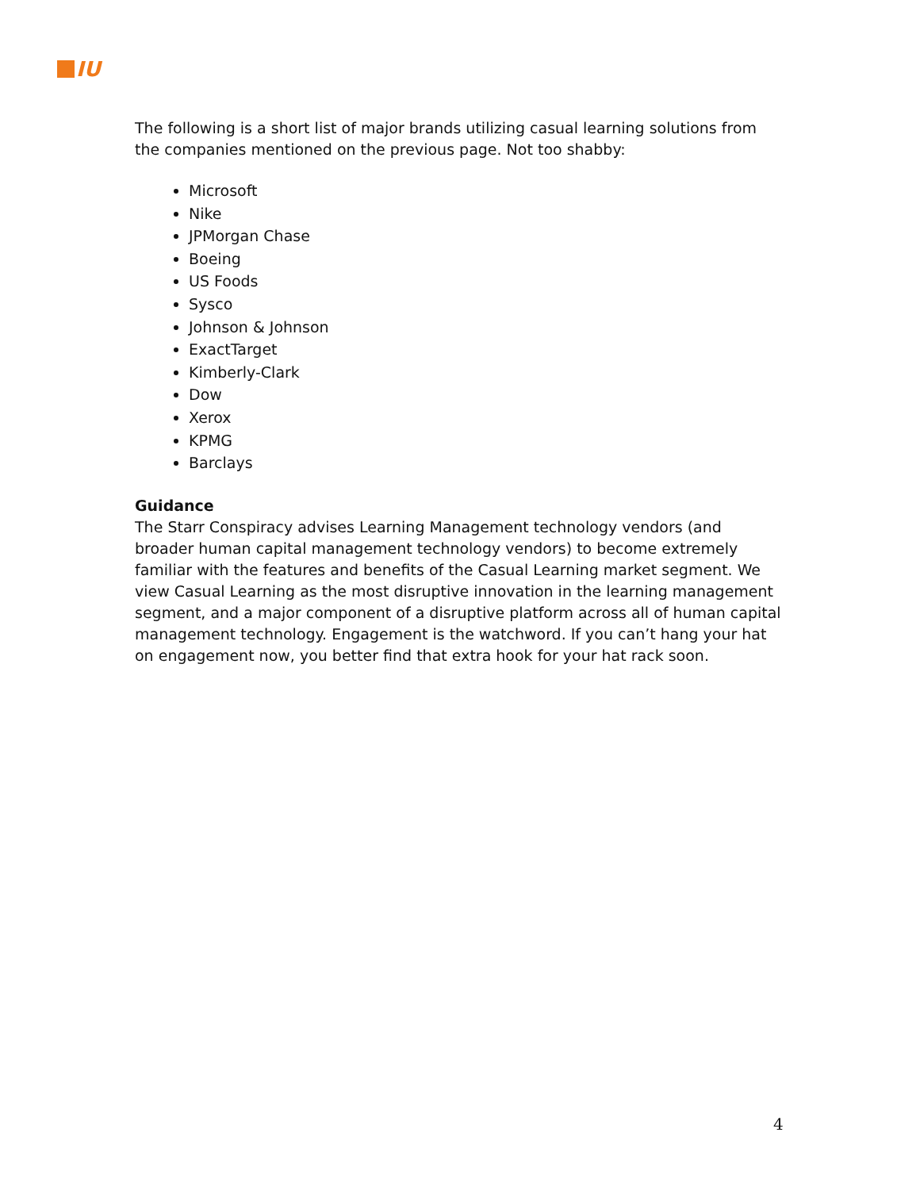IU
The following is a short list of major brands utilizing casual learning solutions from the companies mentioned on the previous page. Not too shabby:
Microsoft
Nike
JPMorgan Chase
Boeing
US Foods
Sysco
Johnson & Johnson
ExactTarget
Kimberly-Clark
Dow
Xerox
KPMG
Barclays
Guidance
The Starr Conspiracy advises Learning Management technology vendors (and broader human capital management technology vendors) to become extremely familiar with the features and benefits of the Casual Learning market segment. We view Casual Learning as the most disruptive innovation in the learning management segment, and a major component of a disruptive platform across all of human capital management technology. Engagement is the watchword. If you can’t hang your hat on engagement now, you better find that extra hook for your hat rack soon.
4